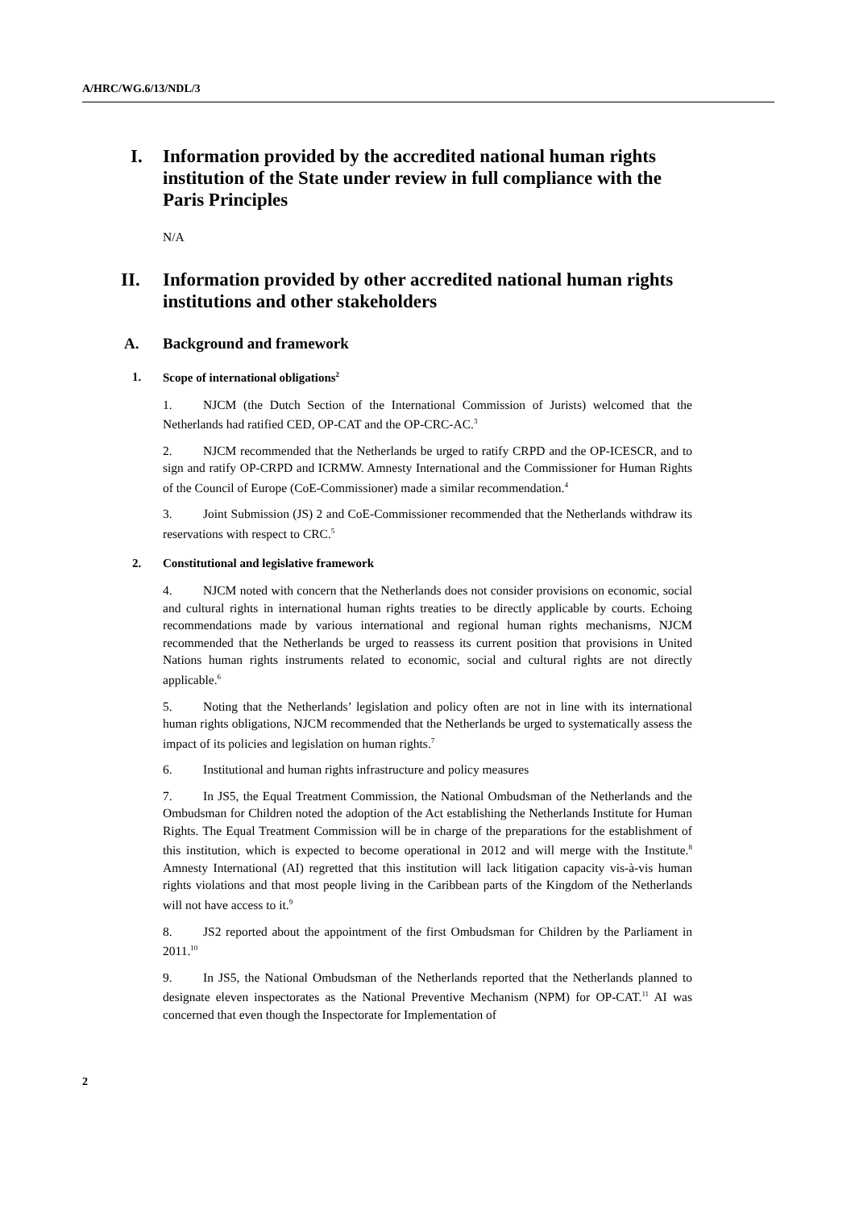A/HRC/WG.6/13/NDL/3
I. Information provided by the accredited national human rights institution of the State under review in full compliance with the Paris Principles
N/A
II. Information provided by other accredited national human rights institutions and other stakeholders
A. Background and framework
1. Scope of international obligations<sup>2</sup>
1. NJCM (the Dutch Section of the International Commission of Jurists) welcomed that the Netherlands had ratified CED, OP-CAT and the OP-CRC-AC.<sup>3</sup>
2. NJCM recommended that the Netherlands be urged to ratify CRPD and the OP-ICESCR, and to sign and ratify OP-CRPD and ICRMW. Amnesty International and the Commissioner for Human Rights of the Council of Europe (CoE-Commissioner) made a similar recommendation.<sup>4</sup>
3. Joint Submission (JS) 2 and CoE-Commissioner recommended that the Netherlands withdraw its reservations with respect to CRC.<sup>5</sup>
2. Constitutional and legislative framework
4. NJCM noted with concern that the Netherlands does not consider provisions on economic, social and cultural rights in international human rights treaties to be directly applicable by courts. Echoing recommendations made by various international and regional human rights mechanisms, NJCM recommended that the Netherlands be urged to reassess its current position that provisions in United Nations human rights instruments related to economic, social and cultural rights are not directly applicable.<sup>6</sup>
5. Noting that the Netherlands’ legislation and policy often are not in line with its international human rights obligations, NJCM recommended that the Netherlands be urged to systematically assess the impact of its policies and legislation on human rights.<sup>7</sup>
6. Institutional and human rights infrastructure and policy measures
7. In JS5, the Equal Treatment Commission, the National Ombudsman of the Netherlands and the Ombudsman for Children noted the adoption of the Act establishing the Netherlands Institute for Human Rights. The Equal Treatment Commission will be in charge of the preparations for the establishment of this institution, which is expected to become operational in 2012 and will merge with the Institute.<sup>8</sup> Amnesty International (AI) regretted that this institution will lack litigation capacity vis-à-vis human rights violations and that most people living in the Caribbean parts of the Kingdom of the Netherlands will not have access to it.<sup>9</sup>
8. JS2 reported about the appointment of the first Ombudsman for Children by the Parliament in 2011.<sup>10</sup>
9. In JS5, the National Ombudsman of the Netherlands reported that the Netherlands planned to designate eleven inspectorates as the National Preventive Mechanism (NPM) for OP-CAT.<sup>11</sup> AI was concerned that even though the Inspectorate for Implementation of
2